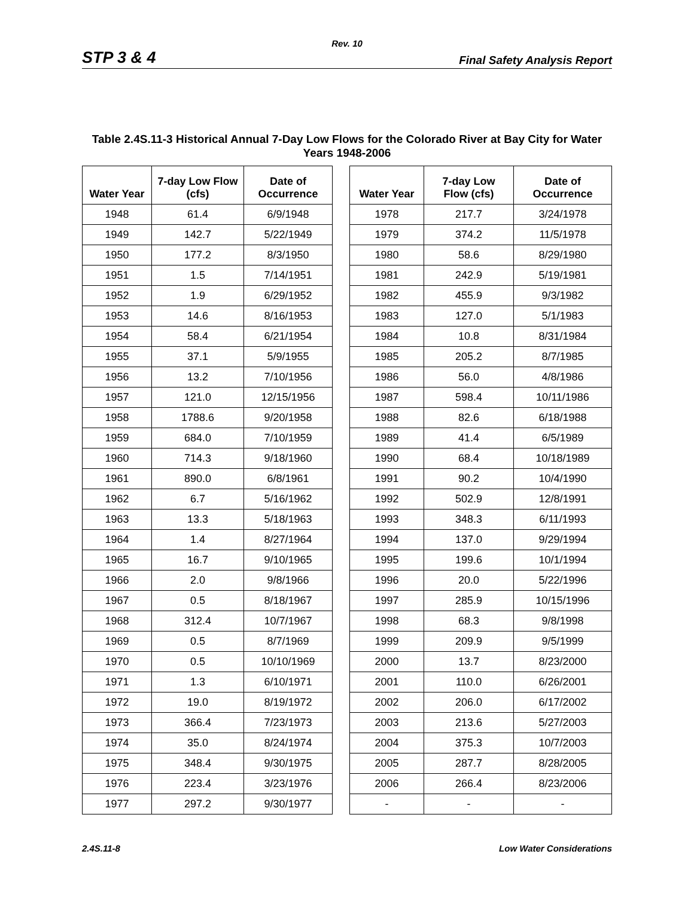Rev. 10
STP 3 & 4 Final Safety Analysis Report
Table 2.4S.11-3 Historical Annual 7-Day Low Flows for the Colorado River at Bay City for Water Years 1948-2006
| Water Year | 7-day Low Flow (cfs) | Date of Occurrence |
| --- | --- | --- |
| 1948 | 61.4 | 6/9/1948 |
| 1949 | 142.7 | 5/22/1949 |
| 1950 | 177.2 | 8/3/1950 |
| 1951 | 1.5 | 7/14/1951 |
| 1952 | 1.9 | 6/29/1952 |
| 1953 | 14.6 | 8/16/1953 |
| 1954 | 58.4 | 6/21/1954 |
| 1955 | 37.1 | 5/9/1955 |
| 1956 | 13.2 | 7/10/1956 |
| 1957 | 121.0 | 12/15/1956 |
| 1958 | 1788.6 | 9/20/1958 |
| 1959 | 684.0 | 7/10/1959 |
| 1960 | 714.3 | 9/18/1960 |
| 1961 | 890.0 | 6/8/1961 |
| 1962 | 6.7 | 5/16/1962 |
| 1963 | 13.3 | 5/18/1963 |
| 1964 | 1.4 | 8/27/1964 |
| 1965 | 16.7 | 9/10/1965 |
| 1966 | 2.0 | 9/8/1966 |
| 1967 | 0.5 | 8/18/1967 |
| 1968 | 312.4 | 10/7/1967 |
| 1969 | 0.5 | 8/7/1969 |
| 1970 | 0.5 | 10/10/1969 |
| 1971 | 1.3 | 6/10/1971 |
| 1972 | 19.0 | 8/19/1972 |
| 1973 | 366.4 | 7/23/1973 |
| 1974 | 35.0 | 8/24/1974 |
| 1975 | 348.4 | 9/30/1975 |
| 1976 | 223.4 | 3/23/1976 |
| 1977 | 297.2 | 9/30/1977 |
| Water Year | 7-day Low Flow (cfs) | Date of Occurrence |
| --- | --- | --- |
| 1978 | 217.7 | 3/24/1978 |
| 1979 | 374.2 | 11/5/1978 |
| 1980 | 58.6 | 8/29/1980 |
| 1981 | 242.9 | 5/19/1981 |
| 1982 | 455.9 | 9/3/1982 |
| 1983 | 127.0 | 5/1/1983 |
| 1984 | 10.8 | 8/31/1984 |
| 1985 | 205.2 | 8/7/1985 |
| 1986 | 56.0 | 4/8/1986 |
| 1987 | 598.4 | 10/11/1986 |
| 1988 | 82.6 | 6/18/1988 |
| 1989 | 41.4 | 6/5/1989 |
| 1990 | 68.4 | 10/18/1989 |
| 1991 | 90.2 | 10/4/1990 |
| 1992 | 502.9 | 12/8/1991 |
| 1993 | 348.3 | 6/11/1993 |
| 1994 | 137.0 | 9/29/1994 |
| 1995 | 199.6 | 10/1/1994 |
| 1996 | 20.0 | 5/22/1996 |
| 1997 | 285.9 | 10/15/1996 |
| 1998 | 68.3 | 9/8/1998 |
| 1999 | 209.9 | 9/5/1999 |
| 2000 | 13.7 | 8/23/2000 |
| 2001 | 110.0 | 6/26/2001 |
| 2002 | 206.0 | 6/17/2002 |
| 2003 | 213.6 | 5/27/2003 |
| 2004 | 375.3 | 10/7/2003 |
| 2005 | 287.7 | 8/28/2005 |
| 2006 | 266.4 | 8/23/2006 |
| - | - | - |
2.4S.11-8 Low Water Considerations